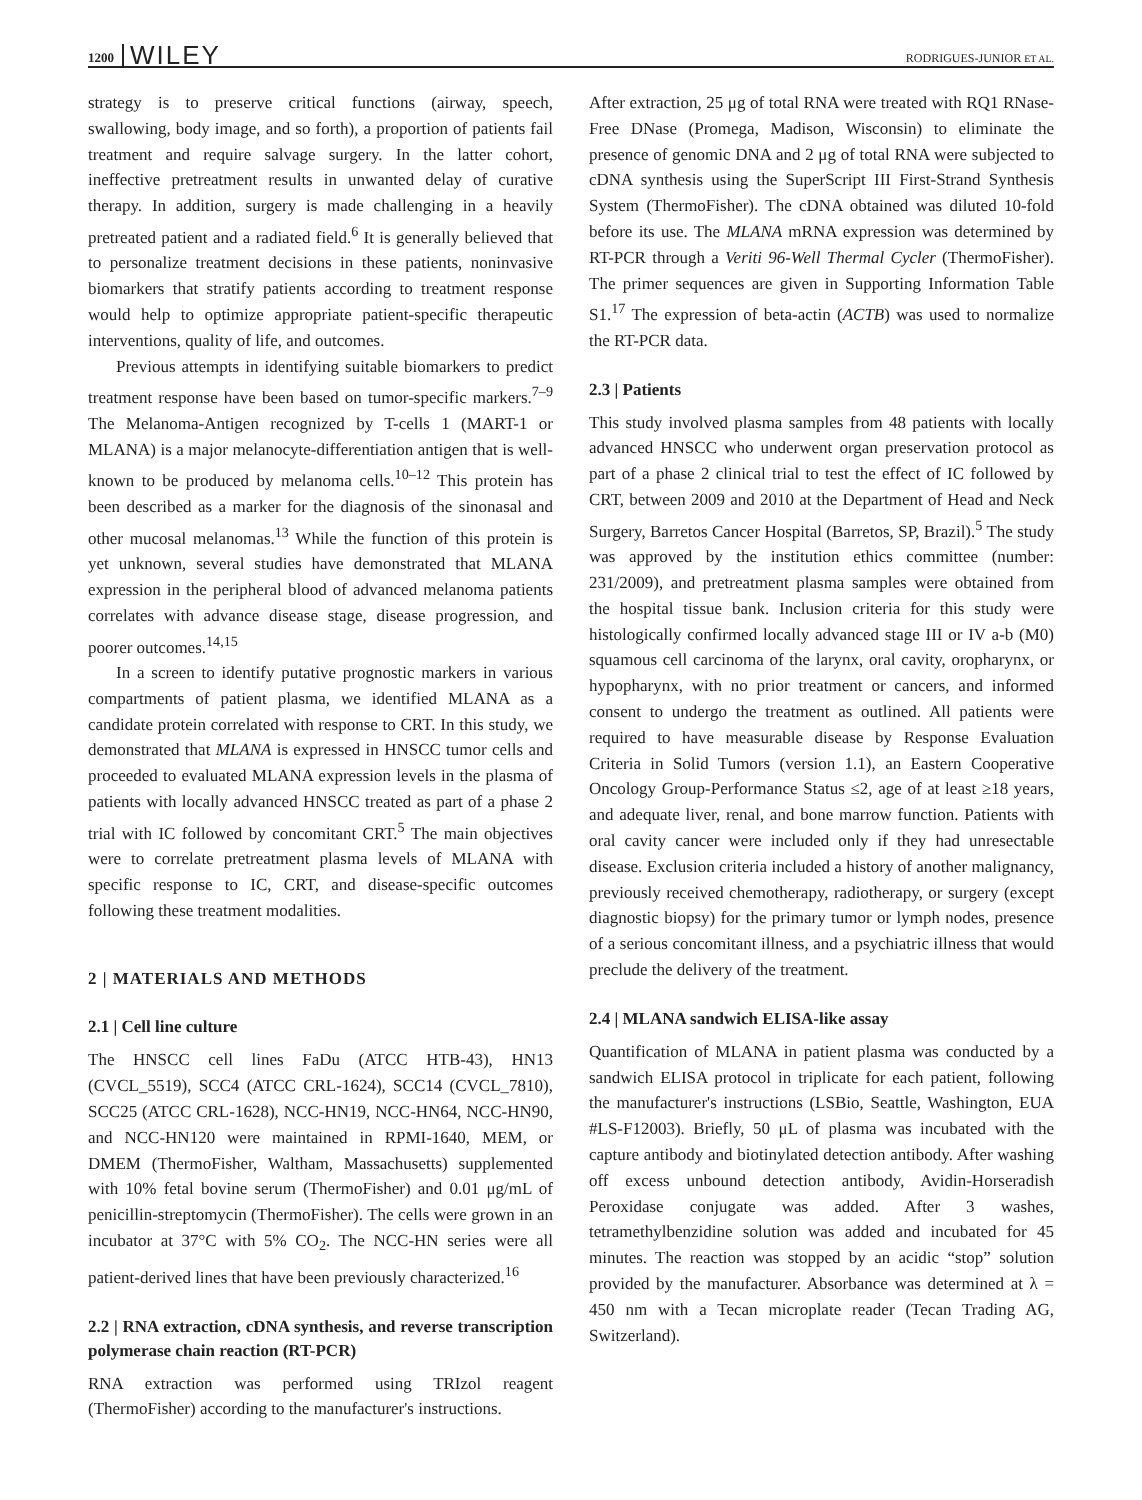1200 WILEY RODRIGUES-JUNIOR ET AL.
strategy is to preserve critical functions (airway, speech, swallowing, body image, and so forth), a proportion of patients fail treatment and require salvage surgery. In the latter cohort, ineffective pretreatment results in unwanted delay of curative therapy. In addition, surgery is made challenging in a heavily pretreated patient and a radiated field.<sup>6</sup> It is generally believed that to personalize treatment decisions in these patients, noninvasive biomarkers that stratify patients according to treatment response would help to optimize appropriate patient-specific therapeutic interventions, quality of life, and outcomes.
Previous attempts in identifying suitable biomarkers to predict treatment response have been based on tumor-specific markers.<sup>7–9</sup> The Melanoma-Antigen recognized by T-cells 1 (MART-1 or MLANA) is a major melanocyte-differentiation antigen that is well-known to be produced by melanoma cells.<sup>10–12</sup> This protein has been described as a marker for the diagnosis of the sinonasal and other mucosal melanomas.<sup>13</sup> While the function of this protein is yet unknown, several studies have demonstrated that MLANA expression in the peripheral blood of advanced melanoma patients correlates with advance disease stage, disease progression, and poorer outcomes.<sup>14,15</sup>
In a screen to identify putative prognostic markers in various compartments of patient plasma, we identified MLANA as a candidate protein correlated with response to CRT. In this study, we demonstrated that MLANA is expressed in HNSCC tumor cells and proceeded to evaluated MLANA expression levels in the plasma of patients with locally advanced HNSCC treated as part of a phase 2 trial with IC followed by concomitant CRT.<sup>5</sup> The main objectives were to correlate pretreatment plasma levels of MLANA with specific response to IC, CRT, and disease-specific outcomes following these treatment modalities.
2 | MATERIALS AND METHODS
2.1 | Cell line culture
The HNSCC cell lines FaDu (ATCC HTB-43), HN13 (CVCL_5519), SCC4 (ATCC CRL-1624), SCC14 (CVCL_7810), SCC25 (ATCC CRL-1628), NCC-HN19, NCC-HN64, NCC-HN90, and NCC-HN120 were maintained in RPMI-1640, MEM, or DMEM (ThermoFisher, Waltham, Massachusetts) supplemented with 10% fetal bovine serum (ThermoFisher) and 0.01 μg/mL of penicillin-streptomycin (ThermoFisher). The cells were grown in an incubator at 37°C with 5% CO<sub>2</sub>. The NCC-HN series were all patient-derived lines that have been previously characterized.<sup>16</sup>
2.2 | RNA extraction, cDNA synthesis, and reverse transcription polymerase chain reaction (RT-PCR)
RNA extraction was performed using TRIzol reagent (ThermoFisher) according to the manufacturer's instructions.
After extraction, 25 μg of total RNA were treated with RQ1 RNase-Free DNase (Promega, Madison, Wisconsin) to eliminate the presence of genomic DNA and 2 μg of total RNA were subjected to cDNA synthesis using the SuperScript III First-Strand Synthesis System (ThermoFisher). The cDNA obtained was diluted 10-fold before its use. The MLANA mRNA expression was determined by RT-PCR through a Veriti 96-Well Thermal Cycler (ThermoFisher). The primer sequences are given in Supporting Information Table S1.<sup>17</sup> The expression of beta-actin (ACTB) was used to normalize the RT-PCR data.
2.3 | Patients
This study involved plasma samples from 48 patients with locally advanced HNSCC who underwent organ preservation protocol as part of a phase 2 clinical trial to test the effect of IC followed by CRT, between 2009 and 2010 at the Department of Head and Neck Surgery, Barretos Cancer Hospital (Barretos, SP, Brazil).<sup>5</sup> The study was approved by the institution ethics committee (number: 231/2009), and pretreatment plasma samples were obtained from the hospital tissue bank. Inclusion criteria for this study were histologically confirmed locally advanced stage III or IV a-b (M0) squamous cell carcinoma of the larynx, oral cavity, oropharynx, or hypopharynx, with no prior treatment or cancers, and informed consent to undergo the treatment as outlined. All patients were required to have measurable disease by Response Evaluation Criteria in Solid Tumors (version 1.1), an Eastern Cooperative Oncology Group-Performance Status ≤2, age of at least ≥18 years, and adequate liver, renal, and bone marrow function. Patients with oral cavity cancer were included only if they had unresectable disease. Exclusion criteria included a history of another malignancy, previously received chemotherapy, radiotherapy, or surgery (except diagnostic biopsy) for the primary tumor or lymph nodes, presence of a serious concomitant illness, and a psychiatric illness that would preclude the delivery of the treatment.
2.4 | MLANA sandwich ELISA-like assay
Quantification of MLANA in patient plasma was conducted by a sandwich ELISA protocol in triplicate for each patient, following the manufacturer's instructions (LSBio, Seattle, Washington, EUA #LS-F12003). Briefly, 50 μL of plasma was incubated with the capture antibody and biotinylated detection antibody. After washing off excess unbound detection antibody, Avidin-Horseradish Peroxidase conjugate was added. After 3 washes, tetramethylbenzidine solution was added and incubated for 45 minutes. The reaction was stopped by an acidic “stop” solution provided by the manufacturer. Absorbance was determined at λ = 450 nm with a Tecan microplate reader (Tecan Trading AG, Switzerland).